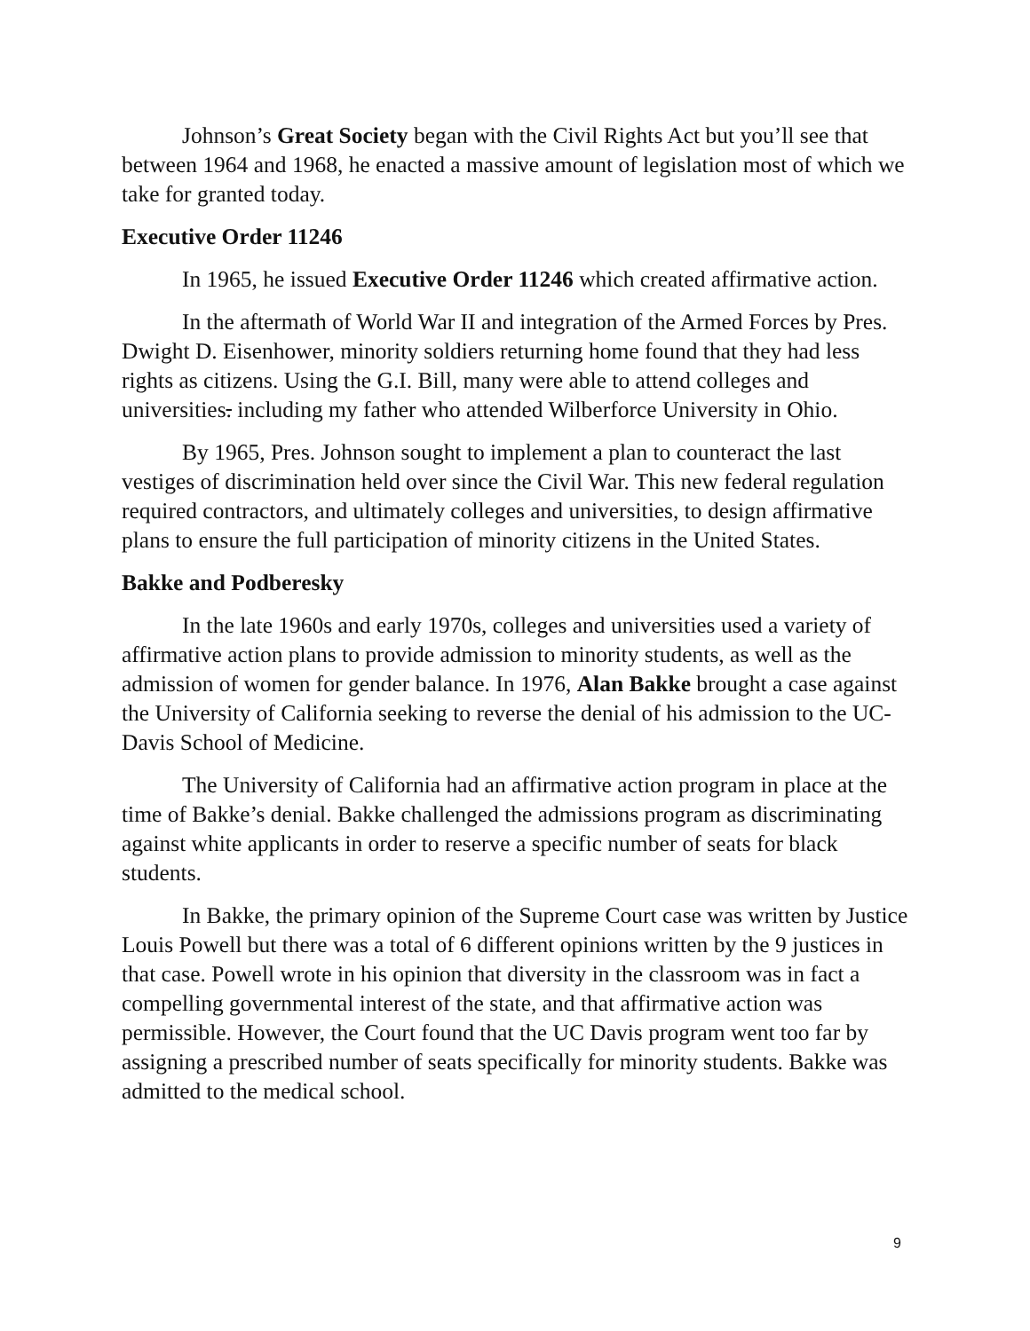Johnson’s Great Society began with the Civil Rights Act but you’ll see that between 1964 and 1968, he enacted a massive amount of legislation most of which we take for granted today.
Executive Order 11246
In 1965, he issued Executive Order 11246 which created affirmative action.
In the aftermath of World War II and integration of the Armed Forces by Pres. Dwight D. Eisenhower, minority soldiers returning home found that they had less rights as citizens. Using the G.I. Bill, many were able to attend colleges and universities. including my father who attended Wilberforce University in Ohio.
By 1965, Pres. Johnson sought to implement a plan to counteract the last vestiges of discrimination held over since the Civil War. This new federal regulation required contractors, and ultimately colleges and universities, to design affirmative plans to ensure the full participation of minority citizens in the United States.
Bakke and Podberesky
In the late 1960s and early 1970s, colleges and universities used a variety of affirmative action plans to provide admission to minority students, as well as the admission of women for gender balance. In 1976, Alan Bakke brought a case against the University of California seeking to reverse the denial of his admission to the UC-Davis School of Medicine.
The University of California had an affirmative action program in place at the time of Bakke’s denial. Bakke challenged the admissions program as discriminating against white applicants in order to reserve a specific number of seats for black students.
In Bakke, the primary opinion of the Supreme Court case was written by Justice Louis Powell but there was a total of 6 different opinions written by the 9 justices in that case. Powell wrote in his opinion that diversity in the classroom was in fact a compelling governmental interest of the state, and that affirmative action was permissible. However, the Court found that the UC Davis program went too far by assigning a prescribed number of seats specifically for minority students. Bakke was admitted to the medical school.
9